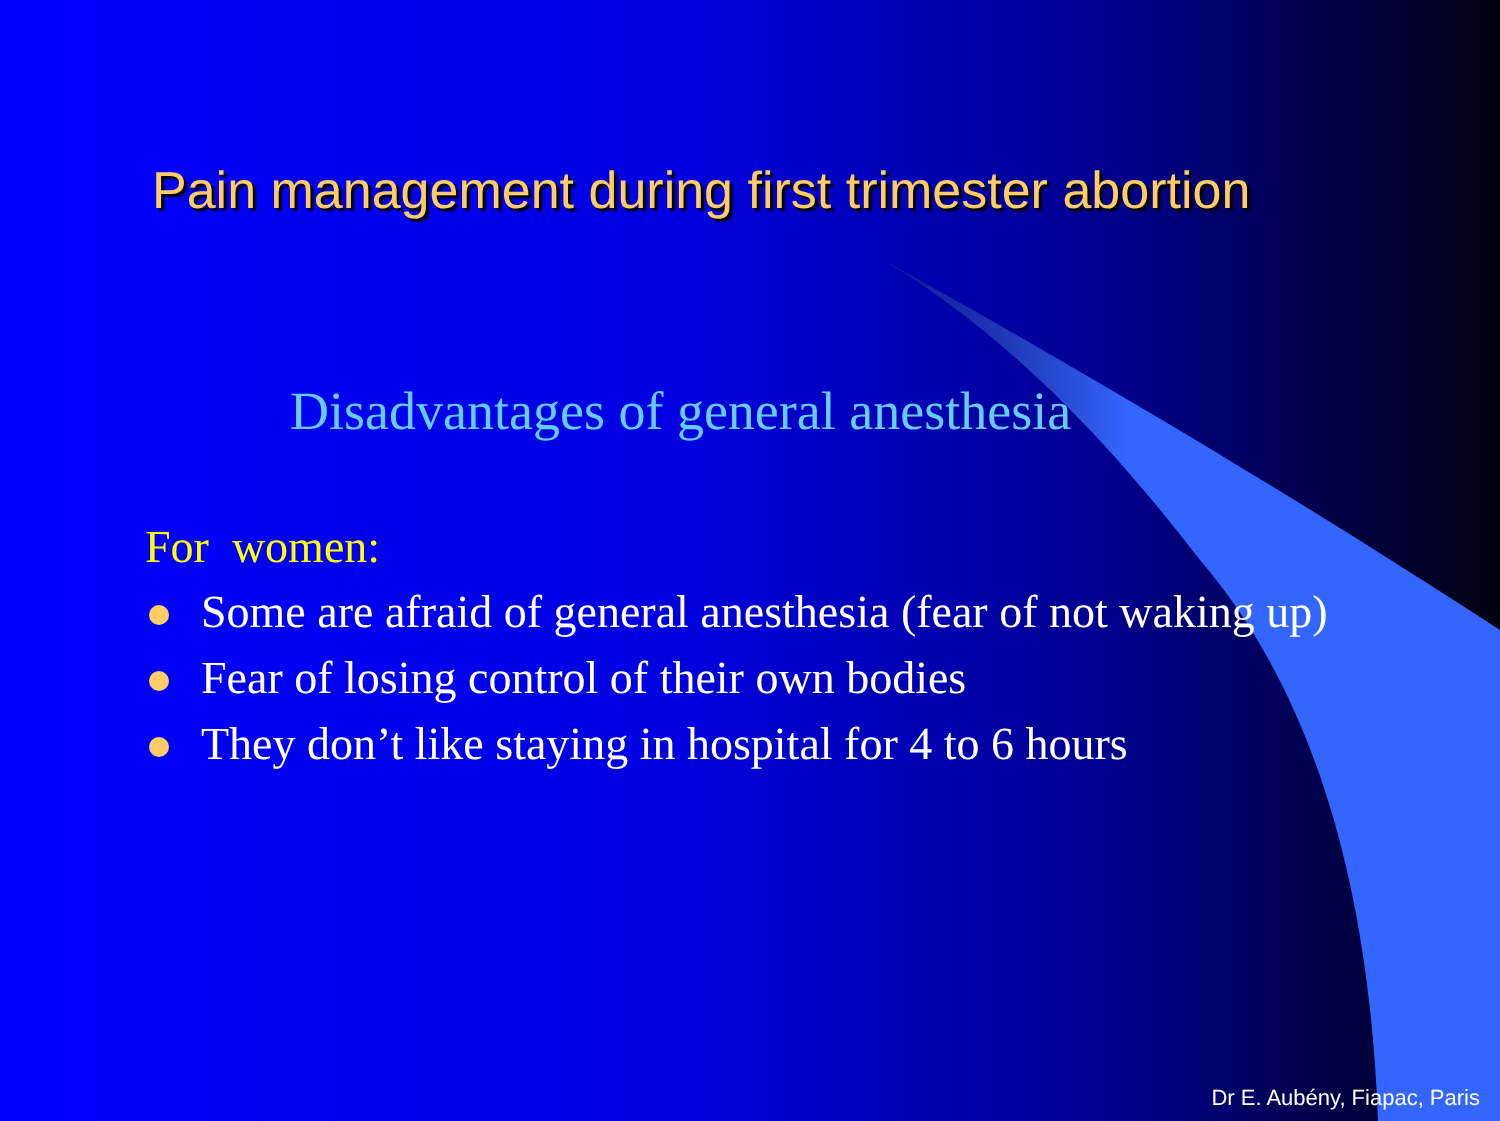Pain management during first trimester abortion
Disadvantages of general anesthesia
For women:
Some are afraid of general anesthesia (fear of not waking up)
Fear of losing control of their own bodies
They don’t like staying in hospital for 4 to 6 hours
Dr E. Aubény, Fiapac, Paris